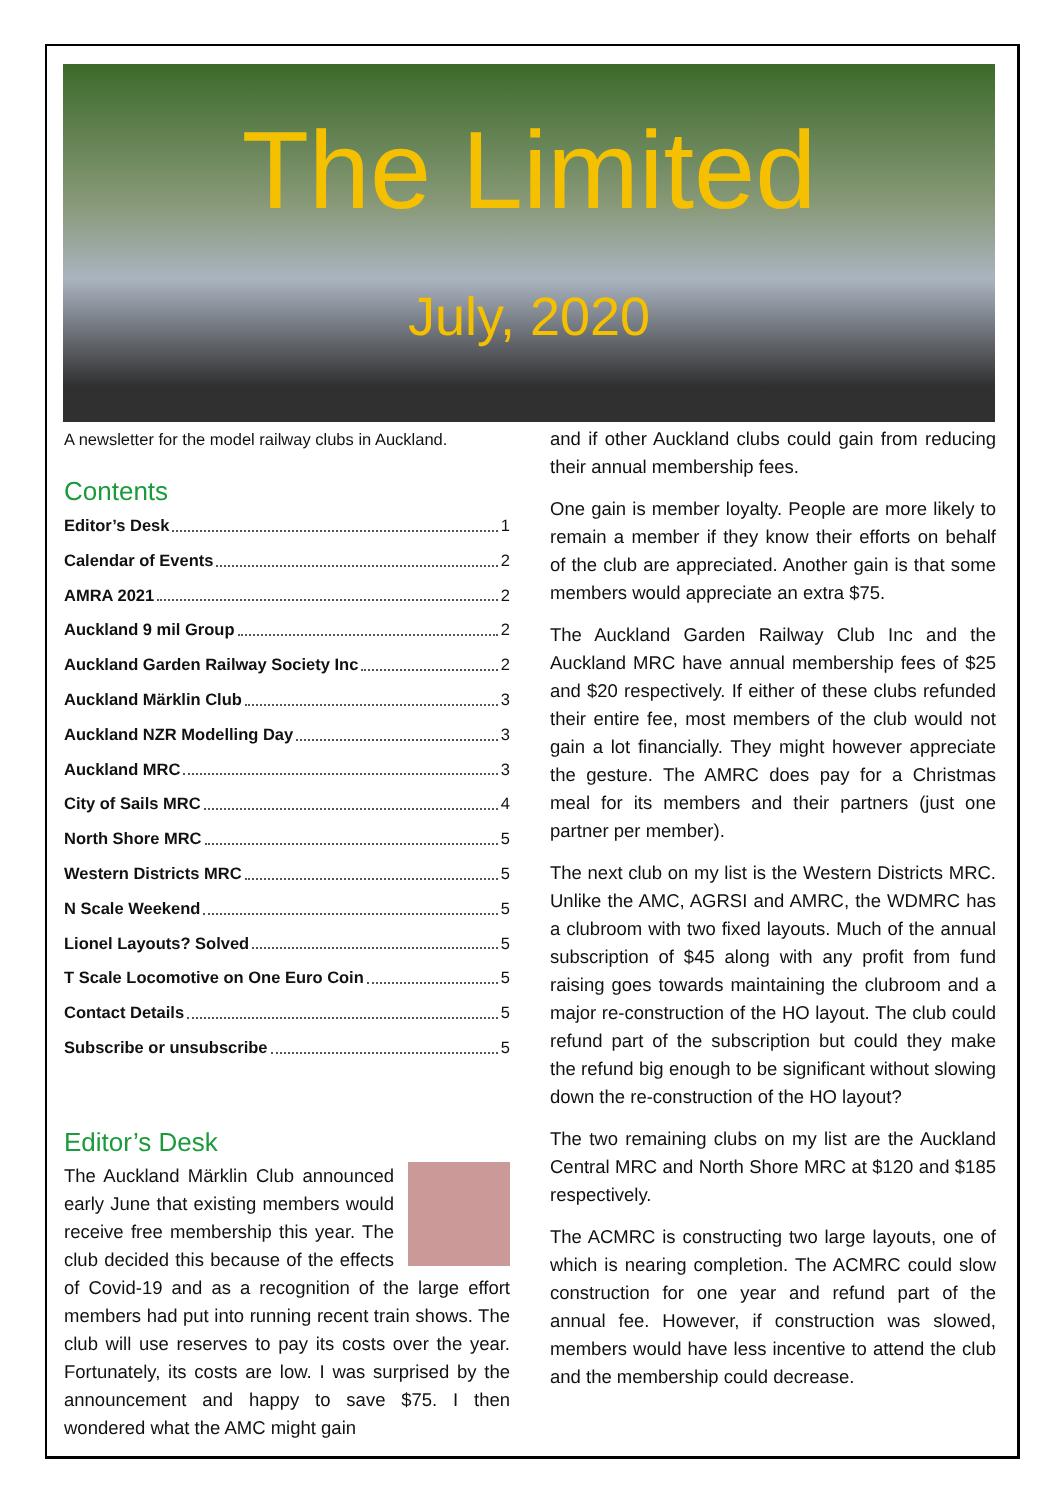The Limited
July, 2020
A newsletter for the model railway clubs in Auckland.
Contents
Editor’s Desk 1
Calendar of Events 2
AMRA 2021 2
Auckland 9 mil Group 2
Auckland Garden Railway Society Inc 2
Auckland Märklin Club 3
Auckland NZR Modelling Day 3
Auckland MRC 3
City of Sails MRC 4
North Shore MRC 5
Western Districts MRC 5
N Scale Weekend 5
Lionel Layouts? Solved 5
T Scale Locomotive on One Euro Coin 5
Contact Details 5
Subscribe or unsubscribe 5
Editor’s Desk
The Auckland Märklin Club announced early June that existing members would receive free membership this year. The club decided this because of the effects of Covid-19 and as a recognition of the large effort members had put into running recent train shows. The club will use reserves to pay its costs over the year. Fortunately, its costs are low. I was surprised by the announcement and happy to save $75. I then wondered what the AMC might gain
and if other Auckland clubs could gain from reducing their annual membership fees.
One gain is member loyalty. People are more likely to remain a member if they know their efforts on behalf of the club are appreciated. Another gain is that some members would appreciate an extra $75.
The Auckland Garden Railway Club Inc and the Auckland MRC have annual membership fees of $25 and $20 respectively. If either of these clubs refunded their entire fee, most members of the club would not gain a lot financially. They might however appreciate the gesture. The AMRC does pay for a Christmas meal for its members and their partners (just one partner per member).
The next club on my list is the Western Districts MRC. Unlike the AMC, AGRSI and AMRC, the WDMRC has a clubroom with two fixed layouts. Much of the annual subscription of $45 along with any profit from fund raising goes towards maintaining the clubroom and a major re-construction of the HO layout. The club could refund part of the subscription but could they make the refund big enough to be significant without slowing down the re-construction of the HO layout?
The two remaining clubs on my list are the Auckland Central MRC and North Shore MRC at $120 and $185 respectively.
The ACMRC is constructing two large layouts, one of which is nearing completion. The ACMRC could slow construction for one year and refund part of the annual fee. However, if construction was slowed, members would have less incentive to attend the club and the membership could decrease.